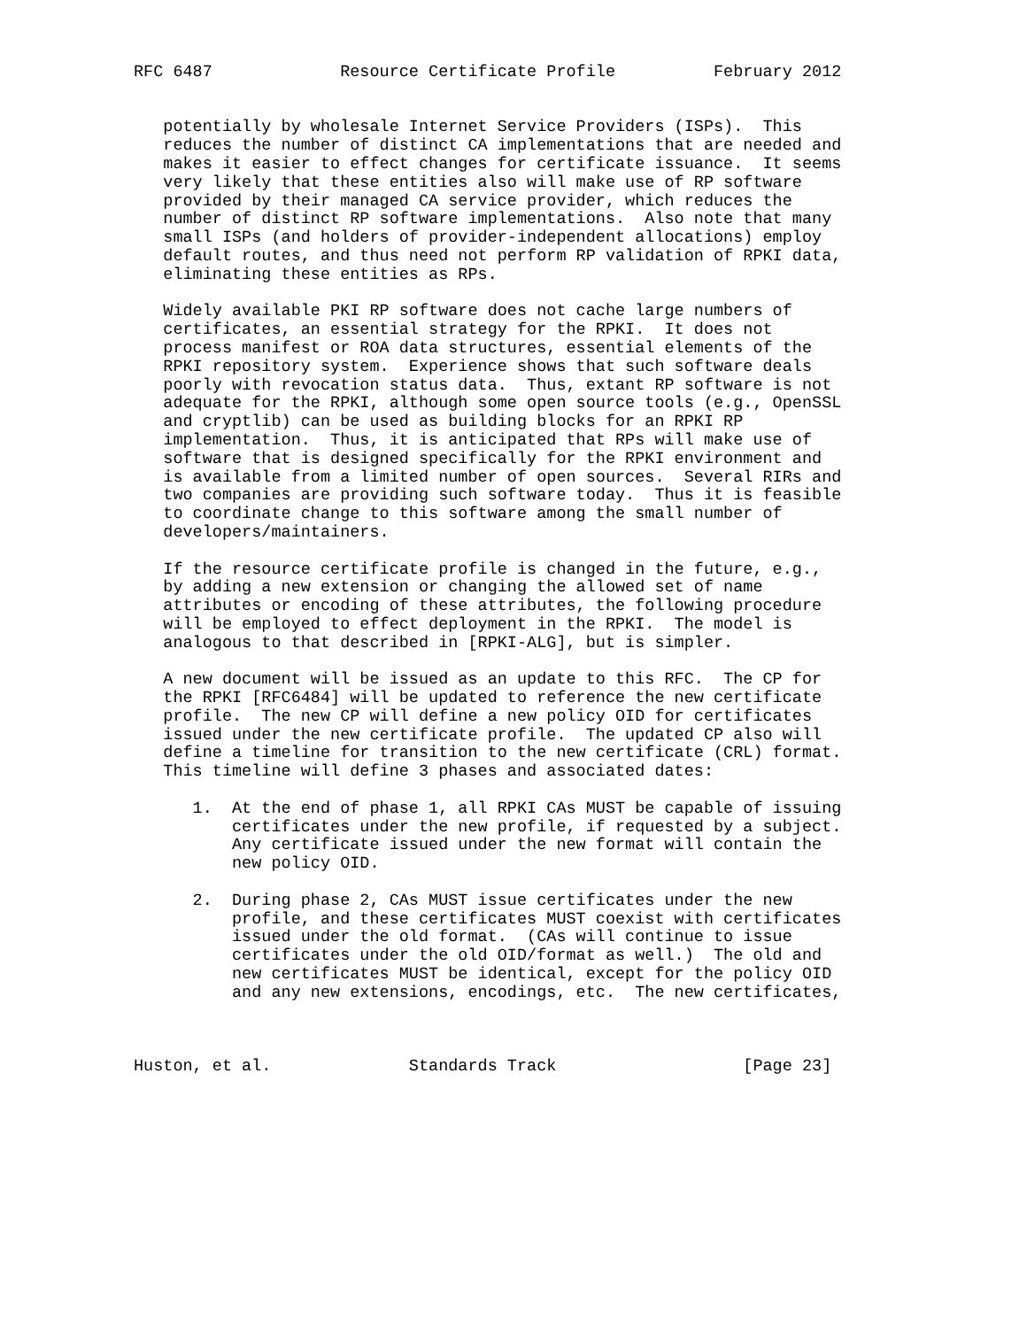RFC 6487             Resource Certificate Profile          February 2012


   potentially by wholesale Internet Service Providers (ISPs).  This
   reduces the number of distinct CA implementations that are needed and
   makes it easier to effect changes for certificate issuance.  It seems
   very likely that these entities also will make use of RP software
   provided by their managed CA service provider, which reduces the
   number of distinct RP software implementations.  Also note that many
   small ISPs (and holders of provider-independent allocations) employ
   default routes, and thus need not perform RP validation of RPKI data,
   eliminating these entities as RPs.

   Widely available PKI RP software does not cache large numbers of
   certificates, an essential strategy for the RPKI.  It does not
   process manifest or ROA data structures, essential elements of the
   RPKI repository system.  Experience shows that such software deals
   poorly with revocation status data.  Thus, extant RP software is not
   adequate for the RPKI, although some open source tools (e.g., OpenSSL
   and cryptlib) can be used as building blocks for an RPKI RP
   implementation.  Thus, it is anticipated that RPs will make use of
   software that is designed specifically for the RPKI environment and
   is available from a limited number of open sources.  Several RIRs and
   two companies are providing such software today.  Thus it is feasible
   to coordinate change to this software among the small number of
   developers/maintainers.

   If the resource certificate profile is changed in the future, e.g.,
   by adding a new extension or changing the allowed set of name
   attributes or encoding of these attributes, the following procedure
   will be employed to effect deployment in the RPKI.  The model is
   analogous to that described in [RPKI-ALG], but is simpler.

   A new document will be issued as an update to this RFC.  The CP for
   the RPKI [RFC6484] will be updated to reference the new certificate
   profile.  The new CP will define a new policy OID for certificates
   issued under the new certificate profile.  The updated CP also will
   define a timeline for transition to the new certificate (CRL) format.
   This timeline will define 3 phases and associated dates:

      1.  At the end of phase 1, all RPKI CAs MUST be capable of issuing
          certificates under the new profile, if requested by a subject.
          Any certificate issued under the new format will contain the
          new policy OID.

      2.  During phase 2, CAs MUST issue certificates under the new
          profile, and these certificates MUST coexist with certificates
          issued under the old format.  (CAs will continue to issue
          certificates under the old OID/format as well.)  The old and
          new certificates MUST be identical, except for the policy OID
          and any new extensions, encodings, etc.  The new certificates,



Huston, et al.              Standards Track                   [Page 23]